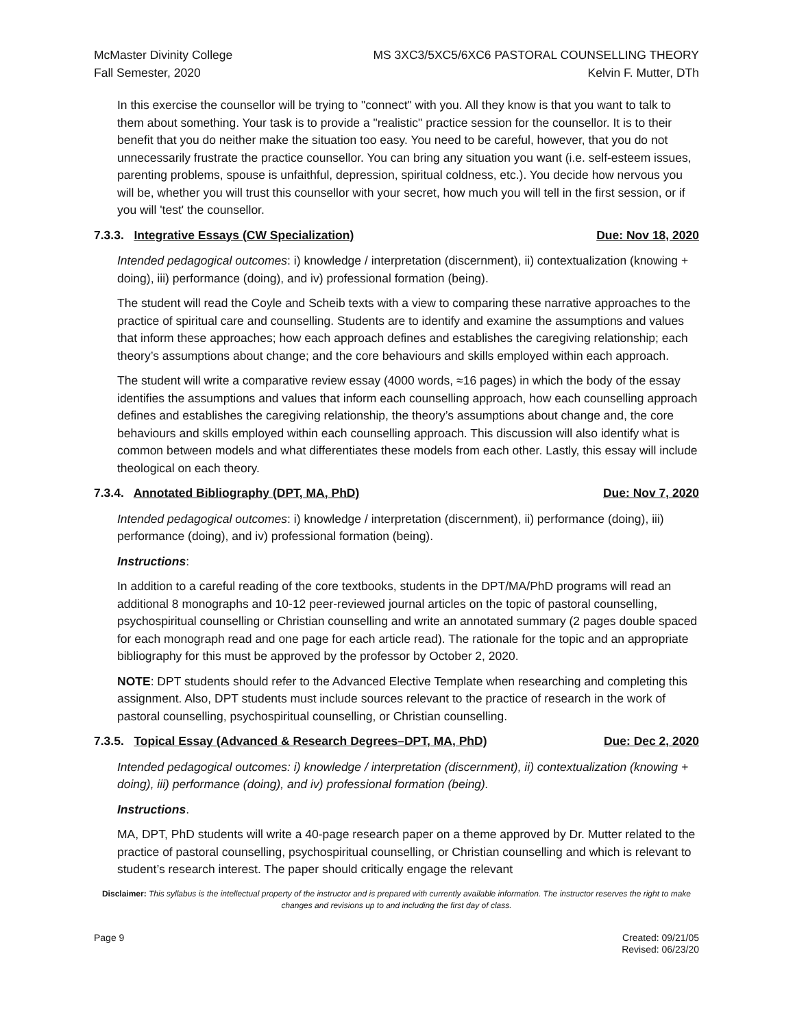McMaster Divinity College
Fall Semester, 2020
MS 3XC3/5XC5/6XC6 PASTORAL COUNSELLING THEORY
Kelvin F. Mutter, DTh
In this exercise the counsellor will be trying to "connect" with you. All they know is that you want to talk to them about something. Your task is to provide a "realistic" practice session for the counsellor. It is to their benefit that you do neither make the situation too easy. You need to be careful, however, that you do not unnecessarily frustrate the practice counsellor. You can bring any situation you want (i.e. self-esteem issues, parenting problems, spouse is unfaithful, depression, spiritual coldness, etc.). You decide how nervous you will be, whether you will trust this counsellor with your secret, how much you will tell in the first session, or if you will 'test' the counsellor.
7.3.3. Integrative Essays (CW Specialization) Due: Nov 18, 2020
Intended pedagogical outcomes: i) knowledge / interpretation (discernment), ii) contextualization (knowing + doing), iii) performance (doing), and iv) professional formation (being).
The student will read the Coyle and Scheib texts with a view to comparing these narrative approaches to the practice of spiritual care and counselling. Students are to identify and examine the assumptions and values that inform these approaches; how each approach defines and establishes the caregiving relationship; each theory’s assumptions about change; and the core behaviours and skills employed within each approach.
The student will write a comparative review essay (4000 words, ≈16 pages) in which the body of the essay identifies the assumptions and values that inform each counselling approach, how each counselling approach defines and establishes the caregiving relationship, the theory’s assumptions about change and, the core behaviours and skills employed within each counselling approach. This discussion will also identify what is common between models and what differentiates these models from each other. Lastly, this essay will include theological on each theory.
7.3.4. Annotated Bibliography (DPT, MA, PhD) Due: Nov 7, 2020
Intended pedagogical outcomes: i) knowledge / interpretation (discernment), ii) performance (doing), iii) performance (doing), and iv) professional formation (being).
Instructions:
In addition to a careful reading of the core textbooks, students in the DPT/MA/PhD programs will read an additional 8 monographs and 10-12 peer-reviewed journal articles on the topic of pastoral counselling, psychospiritual counselling or Christian counselling and write an annotated summary (2 pages double spaced for each monograph read and one page for each article read). The rationale for the topic and an appropriate bibliography for this must be approved by the professor by October 2, 2020.
NOTE: DPT students should refer to the Advanced Elective Template when researching and completing this assignment. Also, DPT students must include sources relevant to the practice of research in the work of pastoral counselling, psychospiritual counselling, or Christian counselling.
7.3.5. Topical Essay (Advanced & Research Degrees–DPT, MA, PhD) Due: Dec 2, 2020
Intended pedagogical outcomes: i) knowledge / interpretation (discernment), ii) contextualization (knowing + doing), iii) performance (doing), and iv) professional formation (being).
Instructions.
MA, DPT, PhD students will write a 40-page research paper on a theme approved by Dr. Mutter related to the practice of pastoral counselling, psychospiritual counselling, or Christian counselling and which is relevant to student’s research interest. The paper should critically engage the relevant
Disclaimer: This syllabus is the intellectual property of the instructor and is prepared with currently available information. The instructor reserves the right to make changes and revisions up to and including the first day of class.
Page 9 Created: 09/21/05
Revised: 06/23/20